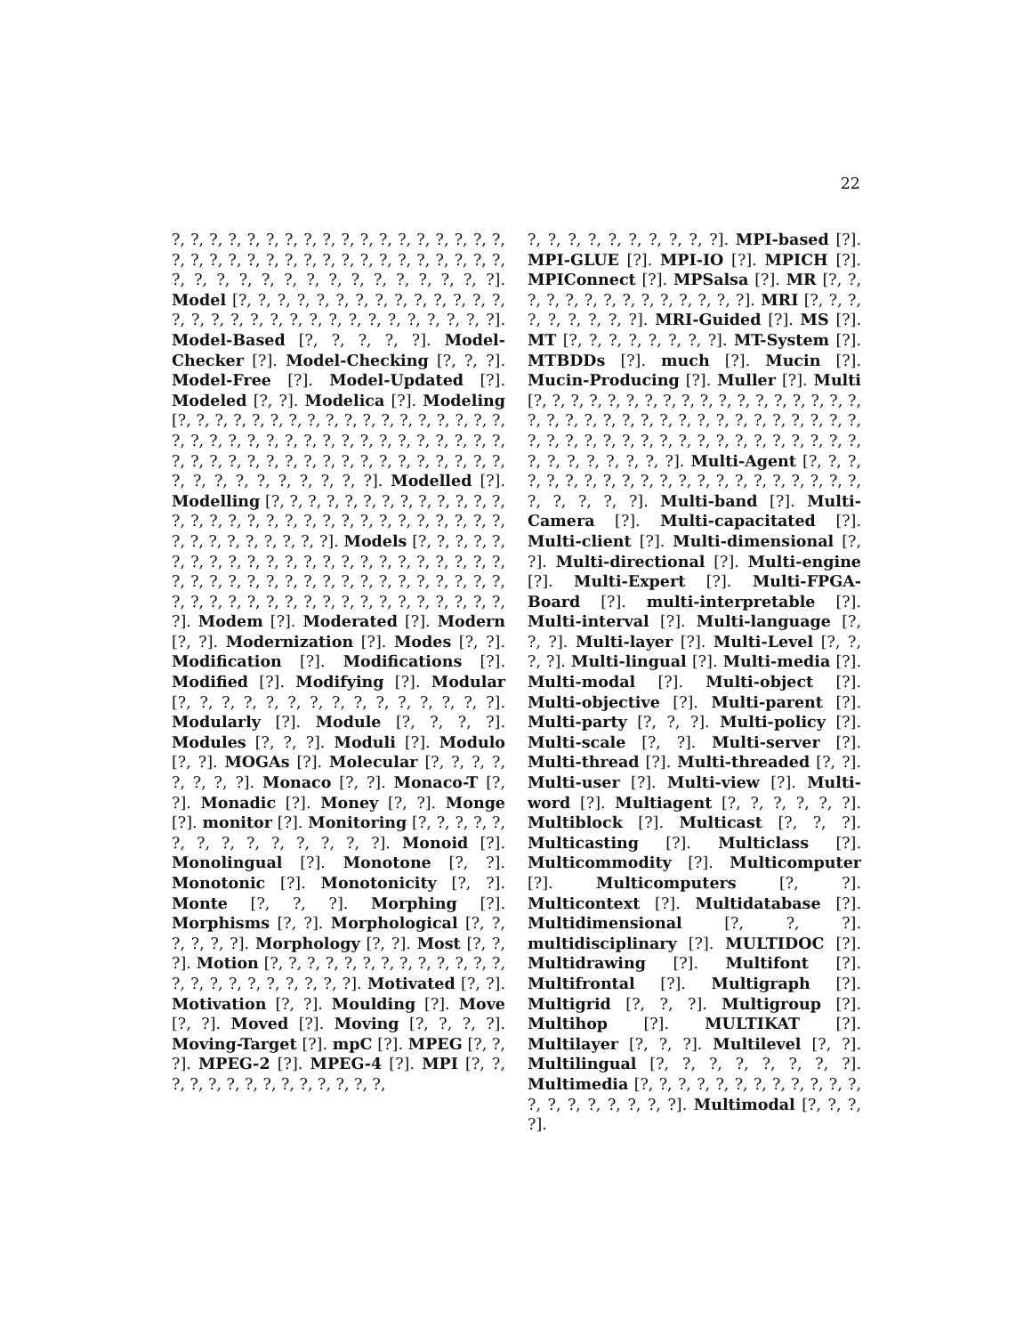22
?, ?, ?, ?, ?, ?, ?, ?, ?, ?, ?, ?, ?, ?, ?, ?, ?, ?, ?, ?, ?, ?, ?, ?, ?, ?, ?, ?, ?, ?, ?, ?, ?, ?, ?, ?, ?, ?, ?, ?, ?, ?, ?, ?, ?, ?, ?, ?, ?, ?, ?]. Model [?, ?, ?, ?, ?, ?, ?, ?, ?, ?, ?, ?, ?, ?, ?, ?, ?, ?, ?, ?, ?, ?, ?, ?, ?, ?, ?, ?, ?, ?, ?]. Model-Based [?, ?, ?, ?, ?]. Model-Checker [?]. Model-Checking [?, ?, ?]. Model-Free [?]. Model-Updated [?]. Modeled [?, ?]. Modelica [?]. Modeling [?, ?, ?, ?, ?, ?, ?, ?, ?, ?, ?, ?, ?, ?, ?, ?, ?, ?, ?, ?, ?, ?, ?, ?, ?, ?, ?, ?, ?, ?, ?, ?, ?, ?, ?, ?, ?, ?, ?, ?, ?, ?, ?, ?, ?, ?, ?, ?, ?, ?, ?, ?, ?, ?, ?, ?, ?, ?, ?, ?, ?, ?, ?, ?]. Modelled [?]. Modelling [?, ?, ?, ?, ?, ?, ?, ?, ?, ?, ?, ?, ?, ?, ?, ?, ?, ?, ?, ?, ?, ?, ?, ?, ?, ?, ?, ?, ?, ?, ?, ?, ?, ?, ?, ?, ?, ?, ?, ?]. Models [?, ?, ?, ?, ?, ?, ?, ?, ?, ?, ?, ?, ?, ?, ?, ?, ?, ?, ?, ?, ?, ?, ?, ?, ?, ?, ?, ?, ?, ?, ?, ?, ?, ?, ?, ?, ?, ?, ?, ?, ?, ?, ?, ?, ?, ?, ?, ?, ?, ?, ?, ?, ?, ?, ?, ?, ?, ?, ?, ?]. Modem [?]. Moderated [?]. Modern [?, ?]. Modernization [?]. Modes [?, ?]. Modification [?]. Modifications [?]. Modified [?]. Modifying [?]. Modular [?, ?, ?, ?, ?, ?, ?, ?, ?, ?, ?, ?, ?, ?, ?]. Modularly [?]. Module [?, ?, ?, ?]. Modules [?, ?, ?]. Moduli [?]. Modulo [?, ?]. MOGAs [?]. Molecular [?, ?, ?, ?, ?, ?, ?, ?]. Monaco [?, ?]. Monaco-T [?, ?]. Monadic [?]. Money [?, ?]. Monge [?]. monitor [?]. Monitoring [?, ?, ?, ?, ?, ?, ?, ?, ?, ?, ?, ?, ?, ?]. Monoid [?]. Monolingual [?]. Monotone [?, ?]. Monotonic [?]. Monotonicity [?, ?]. Monte [?, ?, ?]. Morphing [?]. Morphisms [?, ?]. Morphological [?, ?, ?, ?, ?, ?]. Morphology [?, ?]. Most [?, ?, ?]. Motion [?, ?, ?, ?, ?, ?, ?, ?, ?, ?, ?, ?, ?, ?, ?, ?, ?, ?, ?, ?, ?, ?, ?]. Motivated [?, ?]. Motivation [?, ?]. Moulding [?]. Move [?, ?]. Moved [?]. Moving [?, ?, ?, ?]. Moving-Target [?]. mpC [?]. MPEG [?, ?, ?]. MPEG-2 [?]. MPEG-4 [?]. MPI [?, ?, ?, ?, ?, ?, ?, ?, ?, ?, ?, ?, ?, ?,
?, ?, ?, ?, ?, ?, ?, ?, ?, ?]. MPI-based [?]. MPI-GLUE [?]. MPI-IO [?]. MPICH [?]. MPIConnect [?]. MPSalsa [?]. MR [?, ?, ?, ?, ?, ?, ?, ?, ?, ?, ?, ?, ?, ?]. MRI [?, ?, ?, ?, ?, ?, ?, ?, ?]. MRI-Guided [?]. MS [?]. MT [?, ?, ?, ?, ?, ?, ?, ?]. MT-System [?]. MTBDDs [?]. much [?]. Mucin [?]. Mucin-Producing [?]. Muller [?]. Multi [?, ?, ?, ?, ?, ?, ?, ?, ?, ?, ?, ?, ?, ?, ?, ?, ?, ?, ?, ?, ?, ?, ?, ?, ?, ?, ?, ?, ?, ?, ?, ?, ?, ?, ?, ?, ?, ?, ?, ?, ?, ?, ?, ?, ?, ?, ?, ?, ?, ?, ?, ?, ?, ?, ?, ?, ?, ?, ?, ?, ?, ?]. Multi-Agent [?, ?, ?, ?, ?, ?, ?, ?, ?, ?, ?, ?, ?, ?, ?, ?, ?, ?, ?, ?, ?, ?, ?, ?, ?, ?]. Multi-band [?]. Multi-Camera [?]. Multi-capacitated [?]. Multi-client [?]. Multi-dimensional [?, ?]. Multi-directional [?]. Multi-engine [?]. Multi-Expert [?]. Multi-FPGA-Board [?]. multi-interpretable [?]. Multi-interval [?]. Multi-language [?, ?, ?]. Multi-layer [?]. Multi-Level [?, ?, ?, ?]. Multi-lingual [?]. Multi-media [?]. Multi-modal [?]. Multi-object [?]. Multi-objective [?]. Multi-parent [?]. Multi-party [?, ?, ?]. Multi-policy [?]. Multi-scale [?, ?]. Multi-server [?]. Multi-thread [?]. Multi-threaded [?, ?]. Multi-user [?]. Multi-view [?]. Multi-word [?]. Multiagent [?, ?, ?, ?, ?, ?]. Multiblock [?]. Multicast [?, ?, ?]. Multicasting [?]. Multiclass [?]. Multicommodity [?]. Multicomputer [?]. Multicomputers [?, ?]. Multicontext [?]. Multidatabase [?]. Multidimensional [?, ?, ?]. multidisciplinary [?]. MULTIDOC [?]. Multidrawing [?]. Multifont [?]. Multifrontal [?]. Multigraph [?]. Multigrid [?, ?, ?]. Multigroup [?]. Multihop [?]. MULTIKAT [?]. Multilayer [?, ?, ?]. Multilevel [?, ?]. Multilingual [?, ?, ?, ?, ?, ?, ?, ?]. Multimedia [?, ?, ?, ?, ?, ?, ?, ?, ?, ?, ?, ?, ?, ?, ?, ?, ?, ?, ?, ?]. Multimodal [?, ?, ?, ?].